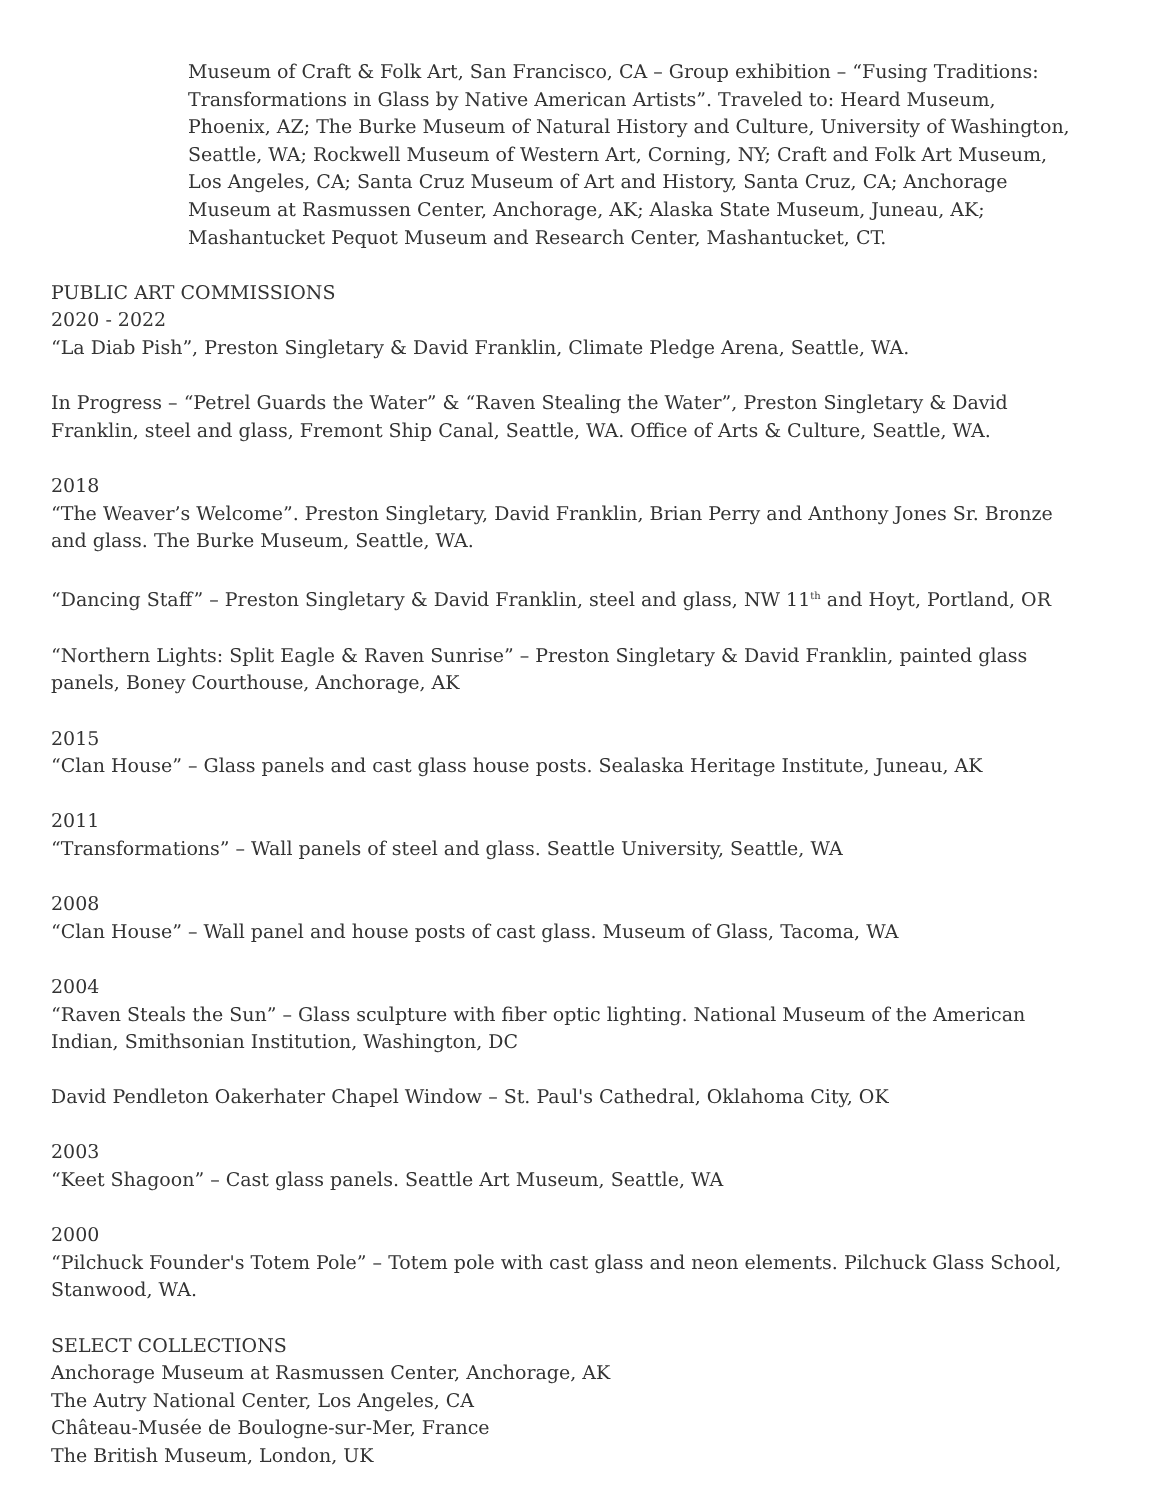Museum of Craft & Folk Art, San Francisco, CA – Group exhibition – “Fusing Traditions: Transformations in Glass by Native American Artists”. Traveled to: Heard Museum, Phoenix, AZ; The Burke Museum of Natural History and Culture, University of Washington, Seattle, WA; Rockwell Museum of Western Art, Corning, NY; Craft and Folk Art Museum, Los Angeles, CA; Santa Cruz Museum of Art and History, Santa Cruz, CA; Anchorage Museum at Rasmussen Center, Anchorage, AK; Alaska State Museum, Juneau, AK; Mashantucket Pequot Museum and Research Center, Mashantucket, CT.
PUBLIC ART COMMISSIONS
2020 - 2022
“La Diab Pish”, Preston Singletary & David Franklin, Climate Pledge Arena, Seattle, WA.
In Progress – “Petrel Guards the Water” & “Raven Stealing the Water”, Preston Singletary & David Franklin, steel and glass, Fremont Ship Canal, Seattle, WA. Office of Arts & Culture, Seattle, WA.
2018
“The Weaver’s Welcome”. Preston Singletary, David Franklin, Brian Perry and Anthony Jones Sr. Bronze and glass. The Burke Museum, Seattle, WA.
“Dancing Staff” – Preston Singletary & David Franklin, steel and glass, NW 11<sup>th</sup> and Hoyt, Portland, OR
“Northern Lights: Split Eagle & Raven Sunrise” – Preston Singletary & David Franklin, painted glass panels, Boney Courthouse, Anchorage, AK
2015
“Clan House” – Glass panels and cast glass house posts. Sealaska Heritage Institute, Juneau, AK
2011
“Transformations” – Wall panels of steel and glass. Seattle University, Seattle, WA
2008
“Clan House” – Wall panel and house posts of cast glass. Museum of Glass, Tacoma, WA
2004
“Raven Steals the Sun” – Glass sculpture with fiber optic lighting. National Museum of the American Indian, Smithsonian Institution, Washington, DC
David Pendleton Oakerhater Chapel Window – St. Paul's Cathedral, Oklahoma City, OK
2003
“Keet Shagoon” – Cast glass panels. Seattle Art Museum, Seattle, WA
2000
“Pilchuck Founder's Totem Pole” – Totem pole with cast glass and neon elements. Pilchuck Glass School, Stanwood, WA.
SELECT COLLECTIONS
Anchorage Museum at Rasmussen Center, Anchorage, AK
The Autry National Center, Los Angeles, CA
Château-Musée de Boulogne-sur-Mer, France
The British Museum, London, UK